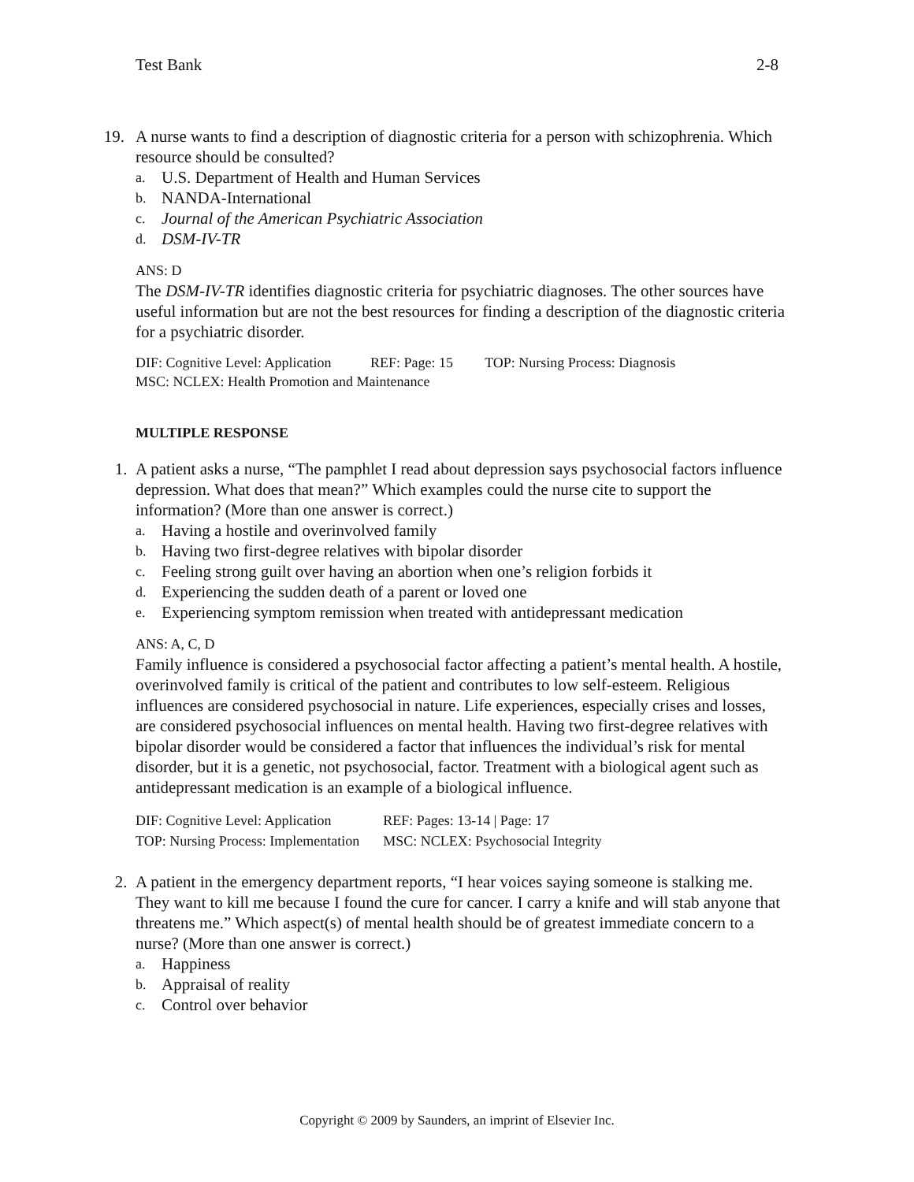Test Bank 2-8
19. A nurse wants to find a description of diagnostic criteria for a person with schizophrenia. Which resource should be consulted?
a. U.S. Department of Health and Human Services
b. NANDA-International
c. Journal of the American Psychiatric Association
d. DSM-IV-TR
ANS: D
The DSM-IV-TR identifies diagnostic criteria for psychiatric diagnoses. The other sources have useful information but are not the best resources for finding a description of the diagnostic criteria for a psychiatric disorder.
DIF: Cognitive Level: Application REF: Page: 15 TOP: Nursing Process: Diagnosis
MSC: NCLEX: Health Promotion and Maintenance
MULTIPLE RESPONSE
1. A patient asks a nurse, “The pamphlet I read about depression says psychosocial factors influence depression. What does that mean?” Which examples could the nurse cite to support the information? (More than one answer is correct.)
a. Having a hostile and overinvolved family
b. Having two first-degree relatives with bipolar disorder
c. Feeling strong guilt over having an abortion when one’s religion forbids it
d. Experiencing the sudden death of a parent or loved one
e. Experiencing symptom remission when treated with antidepressant medication
ANS: A, C, D
Family influence is considered a psychosocial factor affecting a patient’s mental health. A hostile, overinvolved family is critical of the patient and contributes to low self-esteem. Religious influences are considered psychosocial in nature. Life experiences, especially crises and losses, are considered psychosocial influences on mental health. Having two first-degree relatives with bipolar disorder would be considered a factor that influences the individual’s risk for mental disorder, but it is a genetic, not psychosocial, factor. Treatment with a biological agent such as antidepressant medication is an example of a biological influence.
| DIF: Cognitive Level: Application | REF: Pages: 13-14 / Page: 17 |
| TOP: Nursing Process: Implementation | MSC: NCLEX: Psychosocial Integrity |
2. A patient in the emergency department reports, “I hear voices saying someone is stalking me. They want to kill me because I found the cure for cancer. I carry a knife and will stab anyone that threatens me.” Which aspect(s) of mental health should be of greatest immediate concern to a nurse? (More than one answer is correct.)
a. Happiness
b. Appraisal of reality
c. Control over behavior
Copyright © 2009 by Saunders, an imprint of Elsevier Inc.